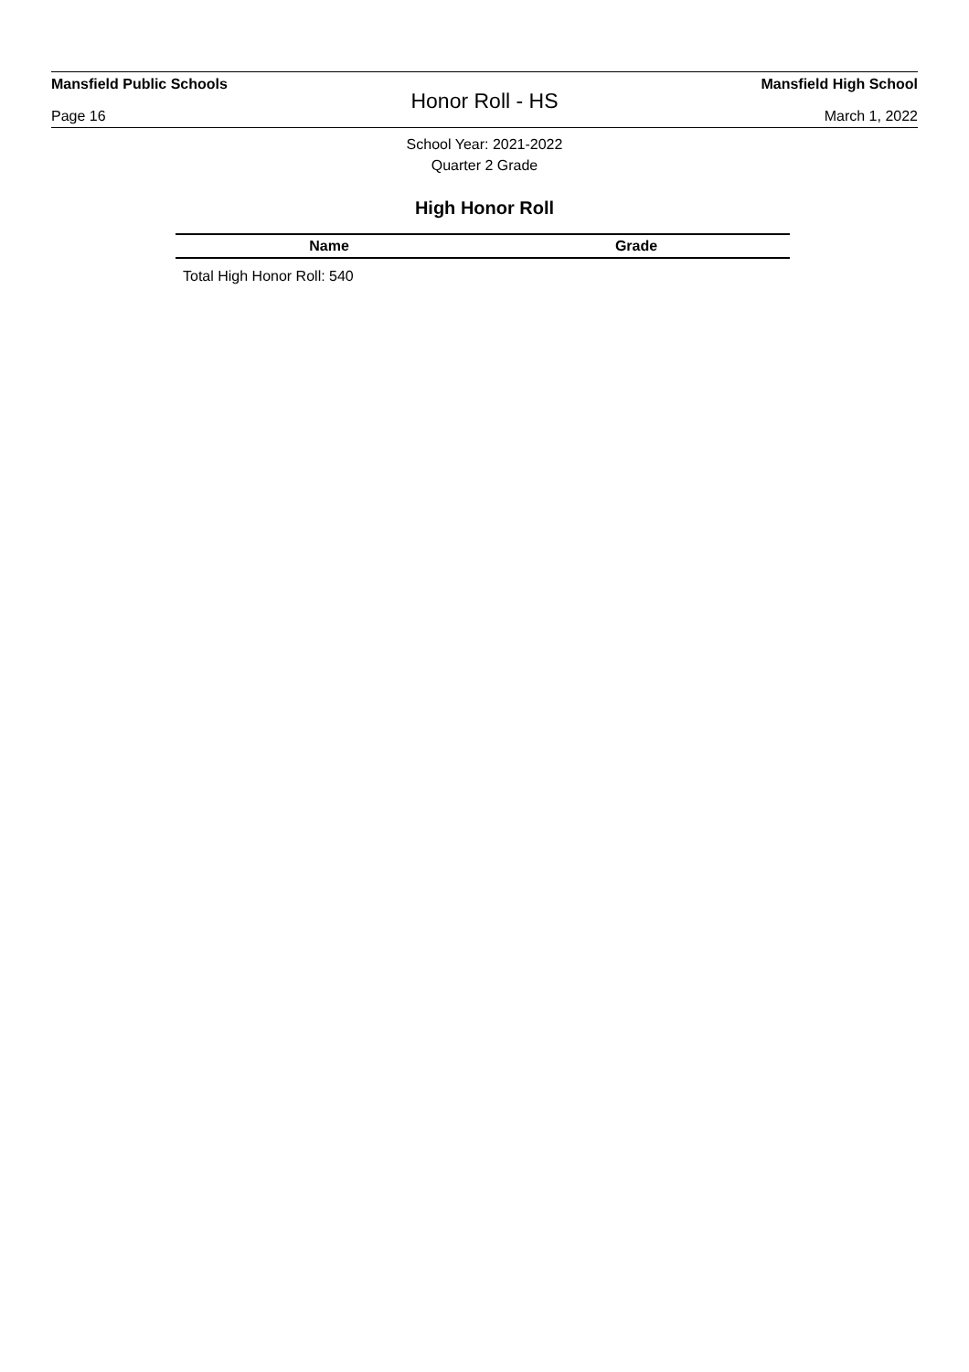Mansfield Public Schools Mansfield High School
Honor Roll - HS
Page 16 March 1, 2022
School Year: 2021-2022
Quarter 2 Grade
High Honor Roll
| Name | Grade |
| --- | --- |
Total High Honor Roll: 540